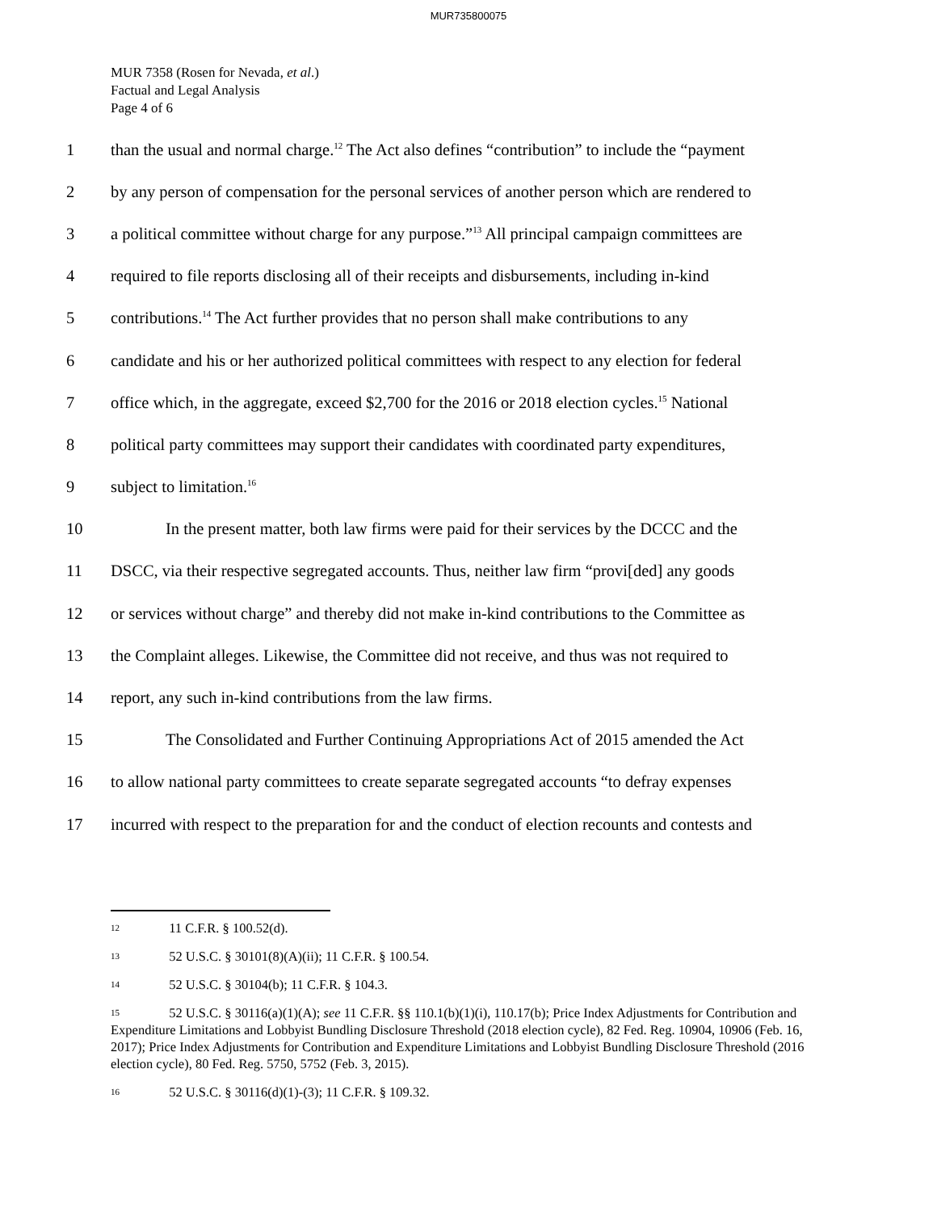MUR735800075
MUR 7358 (Rosen for Nevada, et al.)
Factual and Legal Analysis
Page 4 of 6
1 than the usual and normal charge.<sup>12</sup> The Act also defines “contribution” to include the “payment
2 by any person of compensation for the personal services of another person which are rendered to
3 a political committee without charge for any purpose.”<sup>13</sup> All principal campaign committees are
4 required to file reports disclosing all of their receipts and disbursements, including in-kind
5 contributions.<sup>14</sup> The Act further provides that no person shall make contributions to any
6 candidate and his or her authorized political committees with respect to any election for federal
7 office which, in the aggregate, exceed $2,700 for the 2016 or 2018 election cycles.<sup>15</sup> National
8 political party committees may support their candidates with coordinated party expenditures,
9 subject to limitation.<sup>16</sup>
10 In the present matter, both law firms were paid for their services by the DCCC and the
11 DSCC, via their respective segregated accounts. Thus, neither law firm “provi[ded] any goods
12 or services without charge” and thereby did not make in-kind contributions to the Committee as
13 the Complaint alleges. Likewise, the Committee did not receive, and thus was not required to
14 report, any such in-kind contributions from the law firms.
15 The Consolidated and Further Continuing Appropriations Act of 2015 amended the Act
16 to allow national party committees to create separate segregated accounts “to defray expenses
17 incurred with respect to the preparation for and the conduct of election recounts and contests and
<sup>12</sup> 11 C.F.R. § 100.52(d).
<sup>13</sup> 52 U.S.C. § 30101(8)(A)(ii); 11 C.F.R. § 100.54.
<sup>14</sup> 52 U.S.C. § 30104(b); 11 C.F.R. § 104.3.
<sup>15</sup> 52 U.S.C. § 30116(a)(1)(A); see 11 C.F.R. §§ 110.1(b)(1)(i), 110.17(b); Price Index Adjustments for Contribution and Expenditure Limitations and Lobbyist Bundling Disclosure Threshold (2018 election cycle), 82 Fed. Reg. 10904, 10906 (Feb. 16, 2017); Price Index Adjustments for Contribution and Expenditure Limitations and Lobbyist Bundling Disclosure Threshold (2016 election cycle), 80 Fed. Reg. 5750, 5752 (Feb. 3, 2015).
<sup>16</sup> 52 U.S.C. § 30116(d)(1)-(3); 11 C.F.R. § 109.32.